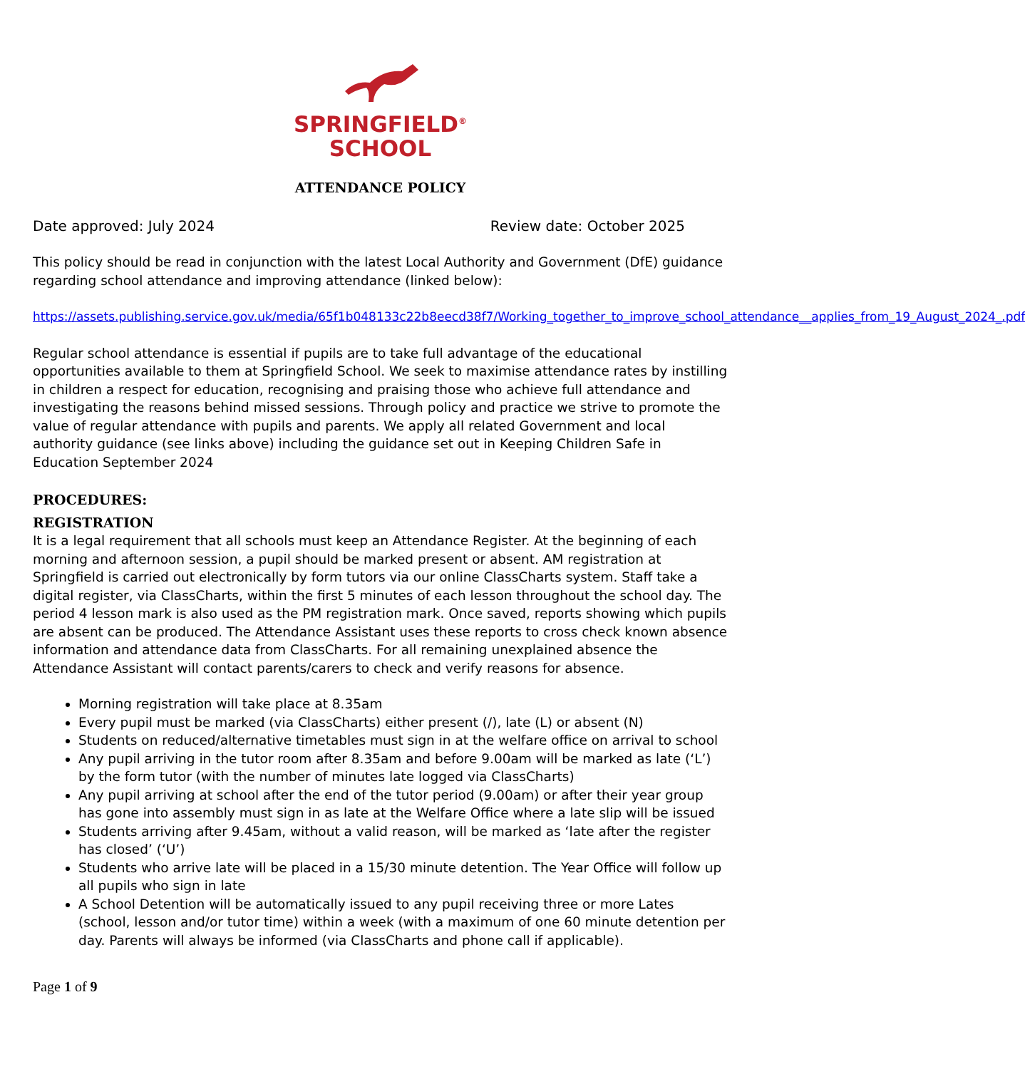SPRINGFIELD<sup>®</sup>
SCHOOL
ATTENDANCE POLICY
Date approved: July 2024 Review date: October 2025
This policy should be read in conjunction with the latest Local Authority and Government (DfE) guidance regarding school attendance and improving attendance (linked below):
https://assets.publishing.service.gov.uk/media/65f1b048133c22b8eecd38f7/Working_together_to_improve_school_attendance__applies_from_19_August_2024_.pdf
Regular school attendance is essential if pupils are to take full advantage of the educational opportunities available to them at Springfield School. We seek to maximise attendance rates by instilling in children a respect for education, recognising and praising those who achieve full attendance and investigating the reasons behind missed sessions. Through policy and practice we strive to promote the value of regular attendance with pupils and parents. We apply all related Government and local authority guidance (see links above) including the guidance set out in Keeping Children Safe in Education September 2024
PROCEDURES:
REGISTRATION
It is a legal requirement that all schools must keep an Attendance Register. At the beginning of each morning and afternoon session, a pupil should be marked present or absent. AM registration at Springfield is carried out electronically by form tutors via our online ClassCharts system. Staff take a digital register, via ClassCharts, within the first 5 minutes of each lesson throughout the school day. The period 4 lesson mark is also used as the PM registration mark. Once saved, reports showing which pupils are absent can be produced. The Attendance Assistant uses these reports to cross check known absence information and attendance data from ClassCharts. For all remaining unexplained absence the Attendance Assistant will contact parents/carers to check and verify reasons for absence.
Morning registration will take place at 8.35am
Every pupil must be marked (via ClassCharts) either present (/), late (L) or absent (N)
Students on reduced/alternative timetables must sign in at the welfare office on arrival to school
Any pupil arriving in the tutor room after 8.35am and before 9.00am will be marked as late (‘L’) by the form tutor (with the number of minutes late logged via ClassCharts)
Any pupil arriving at school after the end of the tutor period (9.00am) or after their year group has gone into assembly must sign in as late at the Welfare Office where a late slip will be issued
Students arriving after 9.45am, without a valid reason, will be marked as ‘late after the register has closed’ (‘U’)
Students who arrive late will be placed in a 15/30 minute detention. The Year Office will follow up all pupils who sign in late
A School Detention will be automatically issued to any pupil receiving three or more Lates (school, lesson and/or tutor time) within a week (with a maximum of one 60 minute detention per day. Parents will always be informed (via ClassCharts and phone call if applicable).
Page 1 of 9